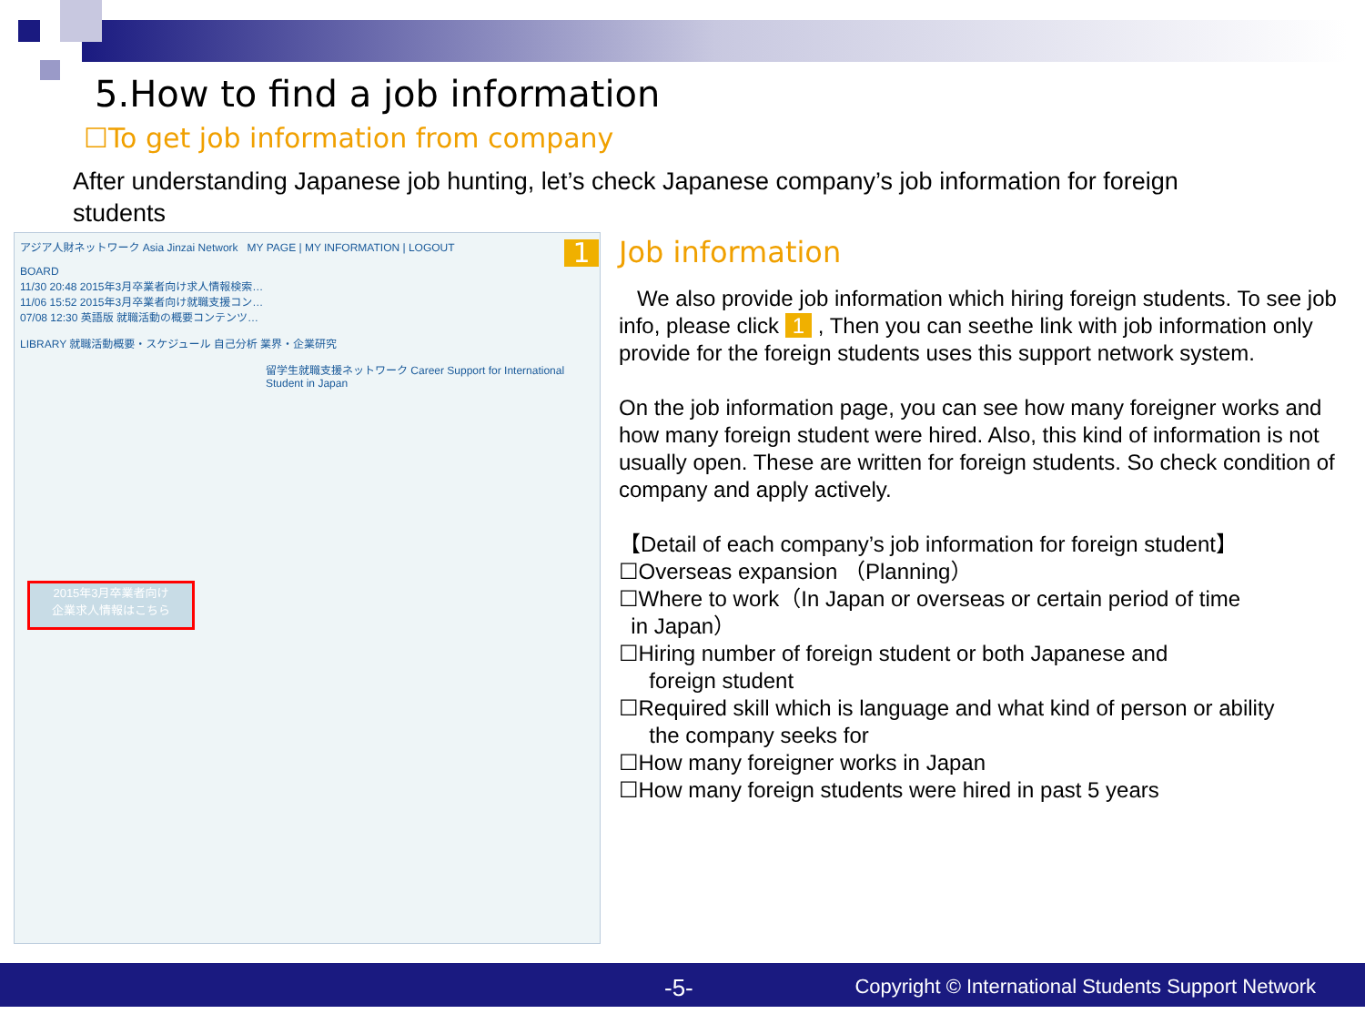5.How to find a job information
☐To get job information from company
After understanding Japanese job hunting, let’s check Japanese company’s job information for foreign students
アジア人財ネットワーク Asia Jinzai Network MY PAGE | MY INFORMATION | LOGOUT
BOARD
11/30 20:48 2015年3月卒業者向け求人情報検索…
11/06 15:52 2015年3月卒業者向け就職支援コン…
07/08 12:30 英語版 就職活動の概要コンテンツ…
LIBRARY 就職活動概要・スケジュール 自己分析 業界・企業研究
留学生就職支援ネットワーク Career Support for International Student in Japan
2015年3月卒業者向け
企業求人情報はこちら
1 Job information
We also provide job information which hiring foreign students. To see job info, please click 1 , Then you can seethe link with job information only provide for the foreign students uses this support network system.
On the job information page, you can see how many foreigner works and how many foreign student were hired. Also, this kind of information is not usually open. These are written for foreign students. So check condition of company and apply actively.
【Detail of each company’s job information for foreign student】
☐Overseas expansion （Planning）
☐Where to work（In Japan or overseas or certain period of time
in Japan）
☐Hiring number of foreign student or both Japanese and
foreign student
☐Required skill which is language and what kind of person or ability
the company seeks for
☐How many foreigner works in Japan
☐How many foreign students were hired in past 5 years
-5- Copyright © International Students Support Network